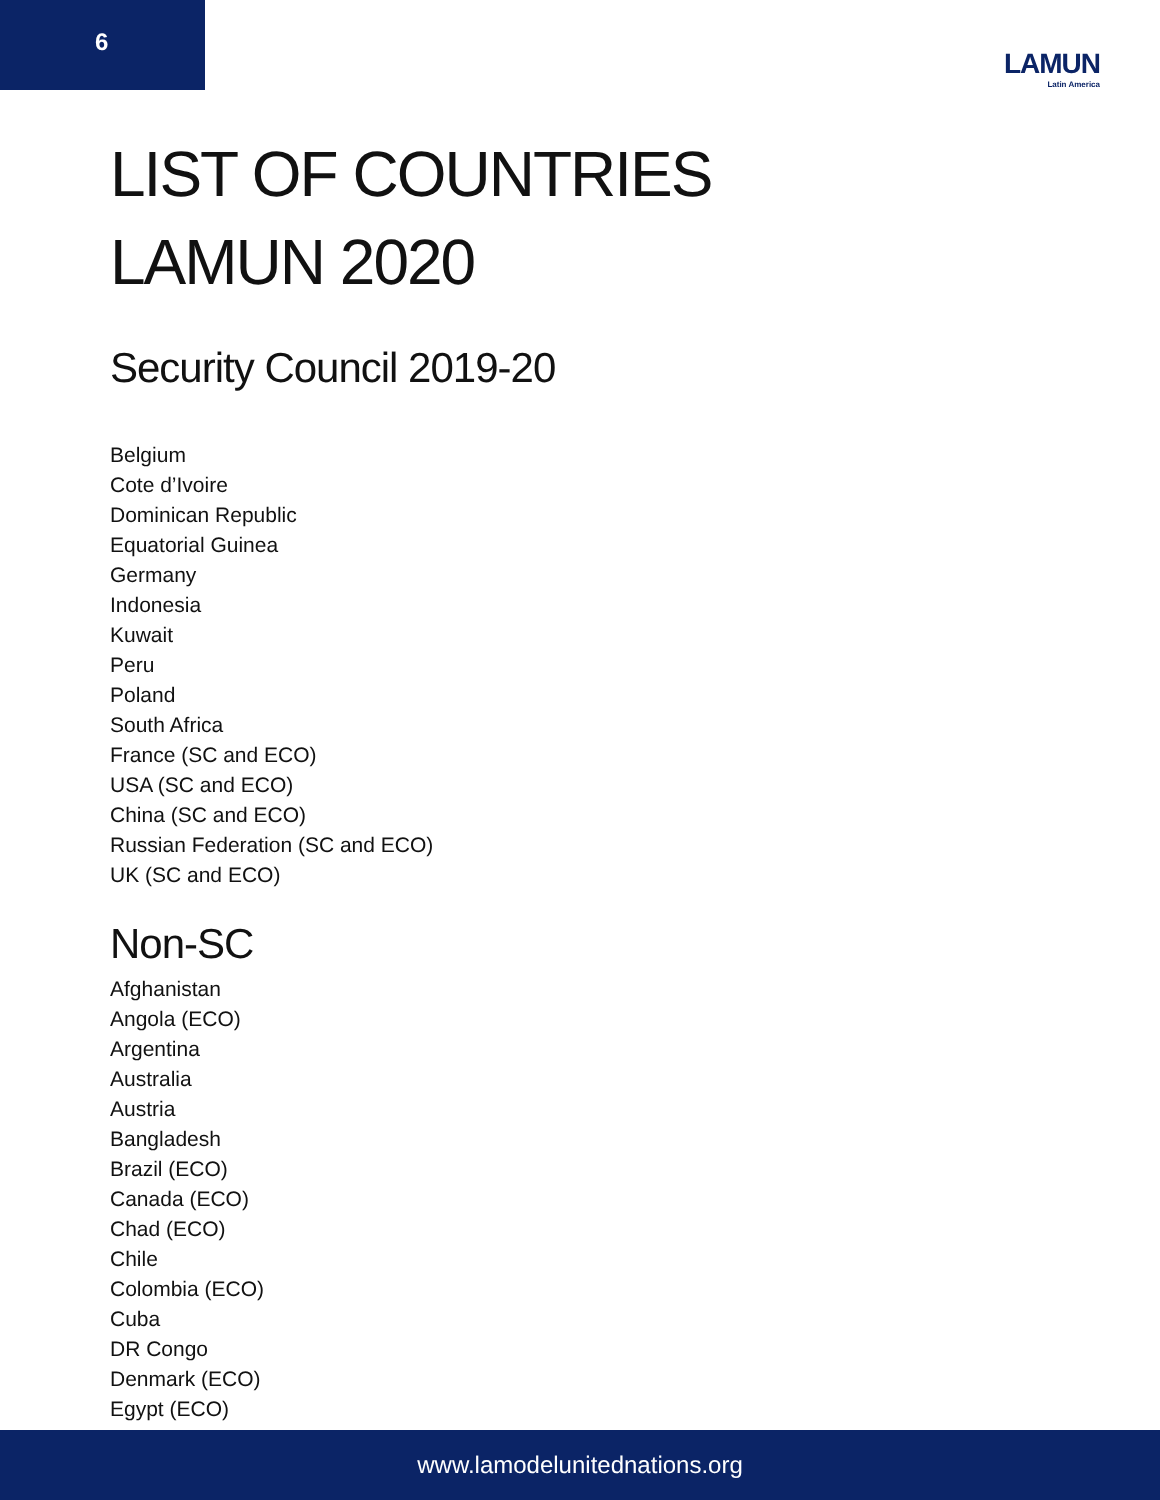6
LAMUN
Latin America
LIST OF COUNTRIES
LAMUN 2020
Security Council 2019-20
Belgium
Cote d’Ivoire
Dominican Republic
Equatorial Guinea
Germany
Indonesia
Kuwait
Peru
Poland
South Africa
France (SC and ECO)
USA (SC and ECO)
China (SC and ECO)
Russian Federation (SC and ECO)
UK (SC and ECO)
Non-SC
Afghanistan
Angola (ECO)
Argentina
Australia
Austria
Bangladesh
Brazil (ECO)
Canada (ECO)
Chad (ECO)
Chile
Colombia (ECO)
Cuba
DR Congo
Denmark (ECO)
Egypt (ECO)
www.lamodelunitednations.org